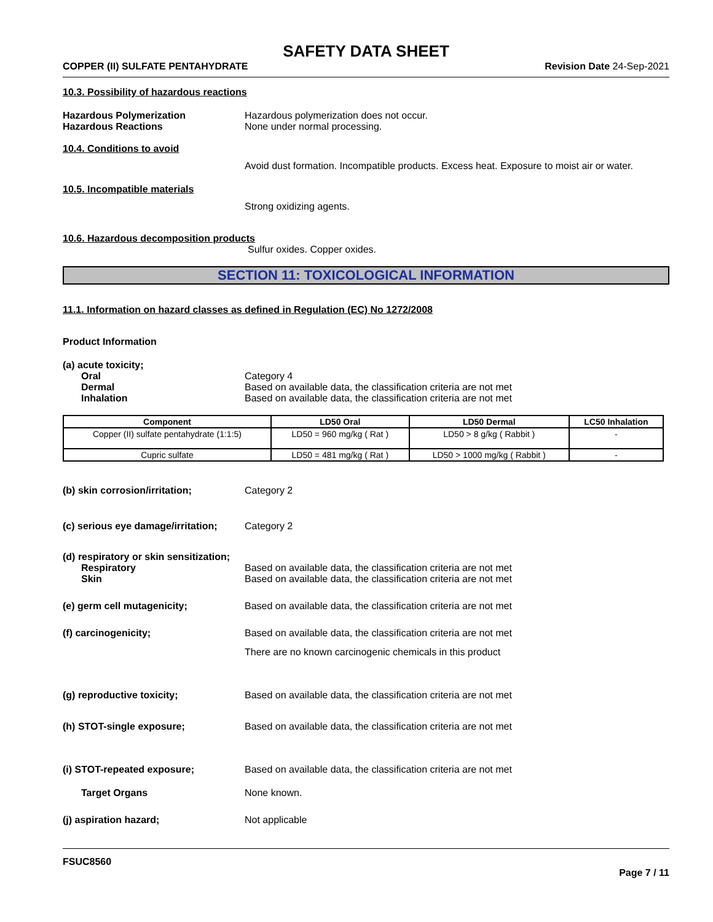SAFETY DATA SHEET
COPPER (II) SULFATE PENTAHYDRATE Revision Date 24-Sep-2021
10.3. Possibility of hazardous reactions
Hazardous Polymerization Hazardous polymerization does not occur.
Hazardous Reactions None under normal processing.
10.4. Conditions to avoid
Avoid dust formation. Incompatible products. Excess heat. Exposure to moist air or water.
10.5. Incompatible materials
Strong oxidizing agents.
10.6. Hazardous decomposition products
Sulfur oxides. Copper oxides.
SECTION 11: TOXICOLOGICAL INFORMATION
11.1. Information on hazard classes as defined in Regulation (EC) No 1272/2008
Product Information
(a) acute toxicity;
Oral Category 4
Dermal Based on available data, the classification criteria are not met
Inhalation Based on available data, the classification criteria are not met
| Component | LD50 Oral | LD50 Dermal | LC50 Inhalation |
| --- | --- | --- | --- |
| Copper (II) sulfate pentahydrate (1:1:5) | LD50 = 960 mg/kg ( Rat ) | LD50 > 8 g/kg ( Rabbit ) | - |
| Cupric sulfate | LD50 = 481 mg/kg ( Rat ) | LD50 > 1000 mg/kg ( Rabbit ) | - |
(b) skin corrosion/irritation; Category 2
(c) serious eye damage/irritation;
Category 2
(d) respiratory or skin sensitization;
Respiratory Based on available data, the classification criteria are not met
Skin Based on available data, the classification criteria are not met
(e) germ cell mutagenicity; Based on available data, the classification criteria are not met
(f) carcinogenicity; Based on available data, the classification criteria are not met
There are no known carcinogenic chemicals in this product
(g) reproductive toxicity; Based on available data, the classification criteria are not met
(h) STOT-single exposure; Based on available data, the classification criteria are not met
(i) STOT-repeated exposure; Based on available data, the classification criteria are not met
Target Organs None known.
(j) aspiration hazard; Not applicable
FSUC8560
Page 7 / 11